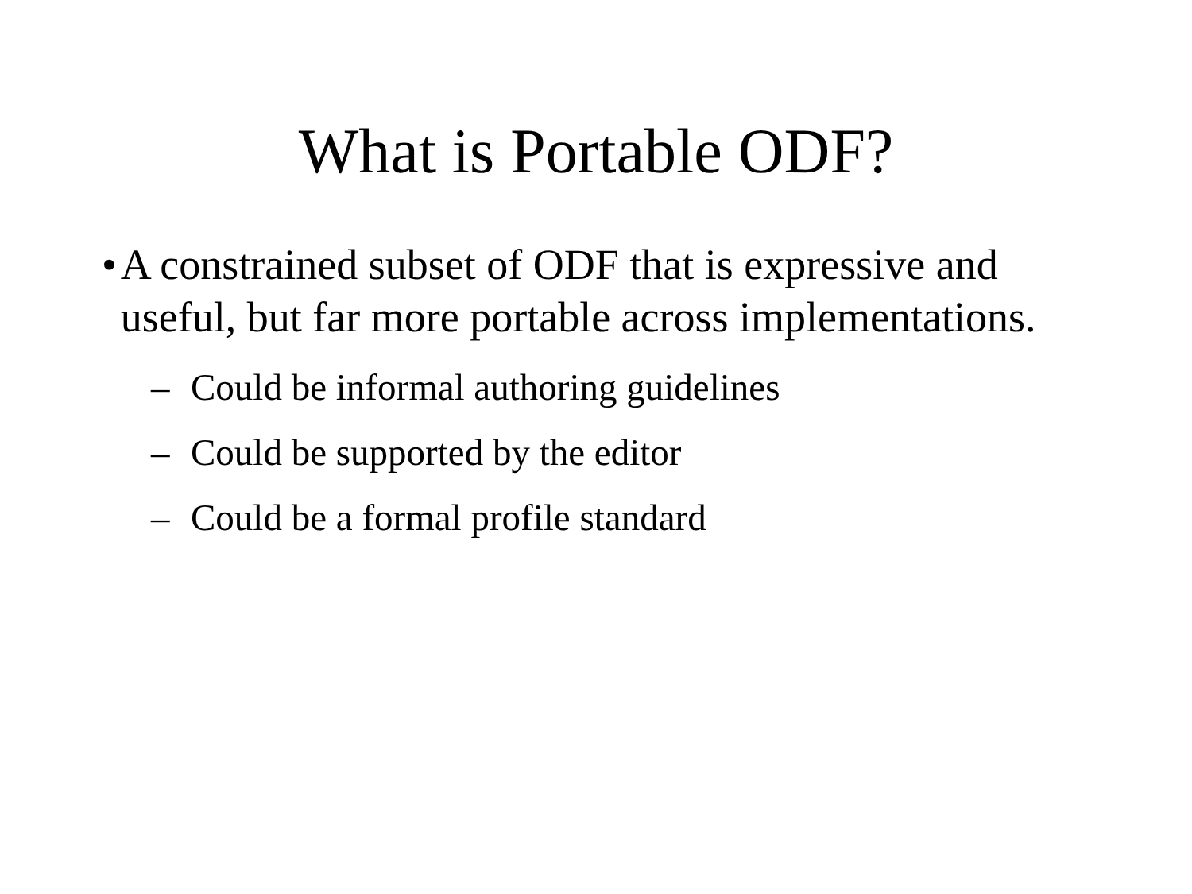What is Portable ODF?
• A constrained subset of ODF that is expressive and useful, but far more portable across implementations.
– Could be informal authoring guidelines
– Could be supported by the editor
– Could be a formal profile standard